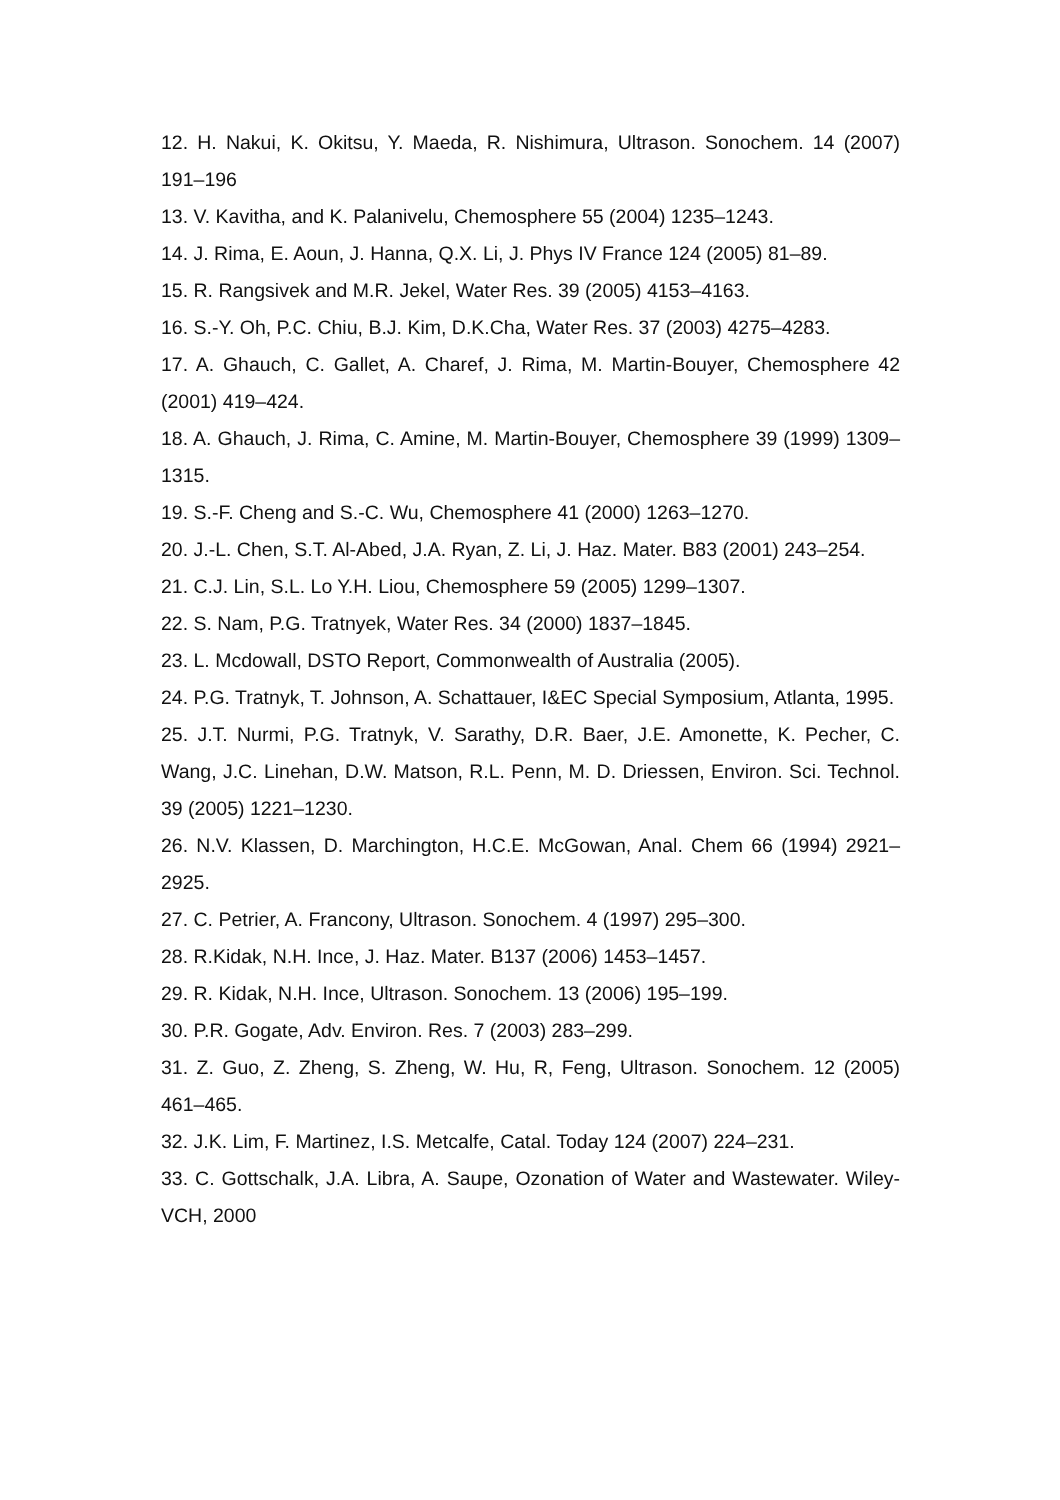12. H. Nakui, K. Okitsu, Y. Maeda, R. Nishimura, Ultrason. Sonochem. 14 (2007) 191–196
13. V. Kavitha, and K. Palanivelu, Chemosphere 55 (2004) 1235–1243.
14. J. Rima, E. Aoun, J. Hanna, Q.X. Li, J. Phys IV France 124 (2005) 81–89.
15. R. Rangsivek and M.R. Jekel, Water Res. 39 (2005) 4153–4163.
16. S.-Y. Oh, P.C. Chiu, B.J. Kim, D.K.Cha, Water Res. 37 (2003) 4275–4283.
17. A. Ghauch, C. Gallet, A. Charef, J. Rima, M. Martin-Bouyer, Chemosphere 42 (2001) 419–424.
18. A. Ghauch, J. Rima, C. Amine, M. Martin-Bouyer, Chemosphere 39 (1999) 1309–1315.
19. S.-F. Cheng and S.-C. Wu, Chemosphere 41 (2000) 1263–1270.
20. J.-L. Chen, S.T. Al-Abed, J.A. Ryan, Z. Li, J. Haz. Mater. B83 (2001) 243–254.
21. C.J. Lin, S.L. Lo Y.H. Liou, Chemosphere 59 (2005) 1299–1307.
22. S. Nam, P.G. Tratnyek, Water Res. 34 (2000) 1837–1845.
23. L. Mcdowall, DSTO Report, Commonwealth of Australia (2005).
24. P.G. Tratnyk, T. Johnson, A. Schattauer, I&EC Special Symposium, Atlanta, 1995.
25. J.T. Nurmi, P.G. Tratnyk, V. Sarathy, D.R. Baer, J.E. Amonette, K. Pecher, C. Wang, J.C. Linehan, D.W. Matson, R.L. Penn, M. D. Driessen, Environ. Sci. Technol. 39 (2005) 1221–1230.
26. N.V. Klassen, D. Marchington, H.C.E. McGowan, Anal. Chem 66 (1994) 2921–2925.
27. C. Petrier, A. Francony, Ultrason. Sonochem. 4 (1997) 295–300.
28. R.Kidak, N.H. Ince, J. Haz. Mater. B137 (2006) 1453–1457.
29. R. Kidak, N.H. Ince, Ultrason. Sonochem. 13 (2006) 195–199.
30. P.R. Gogate, Adv. Environ. Res. 7 (2003) 283–299.
31. Z. Guo, Z. Zheng, S. Zheng, W. Hu, R, Feng, Ultrason. Sonochem. 12 (2005) 461–465.
32. J.K. Lim, F. Martinez, I.S. Metcalfe, Catal. Today 124 (2007) 224–231.
33. C. Gottschalk, J.A. Libra, A. Saupe, Ozonation of Water and Wastewater. Wiley-VCH, 2000